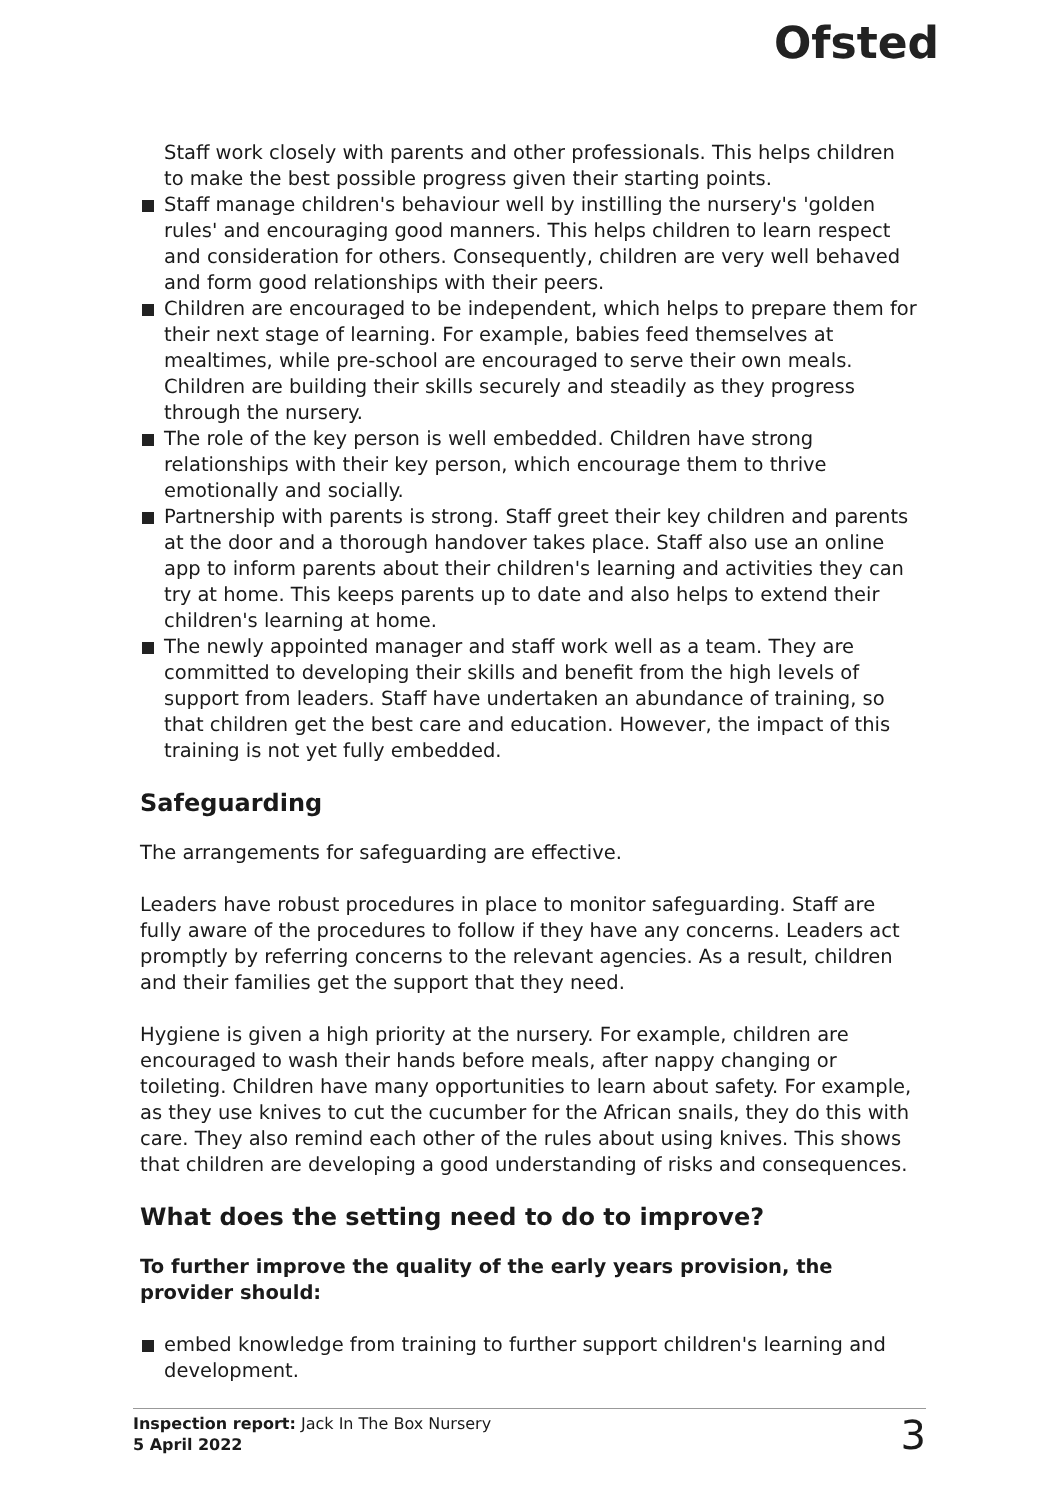Ofsted
Staff work closely with parents and other professionals. This helps children to make the best possible progress given their starting points.
Staff manage children's behaviour well by instilling the nursery's 'golden rules' and encouraging good manners. This helps children to learn respect and consideration for others. Consequently, children are very well behaved and form good relationships with their peers.
Children are encouraged to be independent, which helps to prepare them for their next stage of learning. For example, babies feed themselves at mealtimes, while pre-school are encouraged to serve their own meals. Children are building their skills securely and steadily as they progress through the nursery.
The role of the key person is well embedded. Children have strong relationships with their key person, which encourage them to thrive emotionally and socially.
Partnership with parents is strong. Staff greet their key children and parents at the door and a thorough handover takes place. Staff also use an online app to inform parents about their children's learning and activities they can try at home. This keeps parents up to date and also helps to extend their children's learning at home.
The newly appointed manager and staff work well as a team. They are committed to developing their skills and benefit from the high levels of support from leaders. Staff have undertaken an abundance of training, so that children get the best care and education. However, the impact of this training is not yet fully embedded.
Safeguarding
The arrangements for safeguarding are effective.
Leaders have robust procedures in place to monitor safeguarding. Staff are fully aware of the procedures to follow if they have any concerns. Leaders act promptly by referring concerns to the relevant agencies. As a result, children and their families get the support that they need.
Hygiene is given a high priority at the nursery. For example, children are encouraged to wash their hands before meals, after nappy changing or toileting. Children have many opportunities to learn about safety. For example, as they use knives to cut the cucumber for the African snails, they do this with care. They also remind each other of the rules about using knives. This shows that children are developing a good understanding of risks and consequences.
What does the setting need to do to improve?
To further improve the quality of the early years provision, the provider should:
embed knowledge from training to further support children's learning and development.
Inspection report: Jack In The Box Nursery
5 April 2022
3